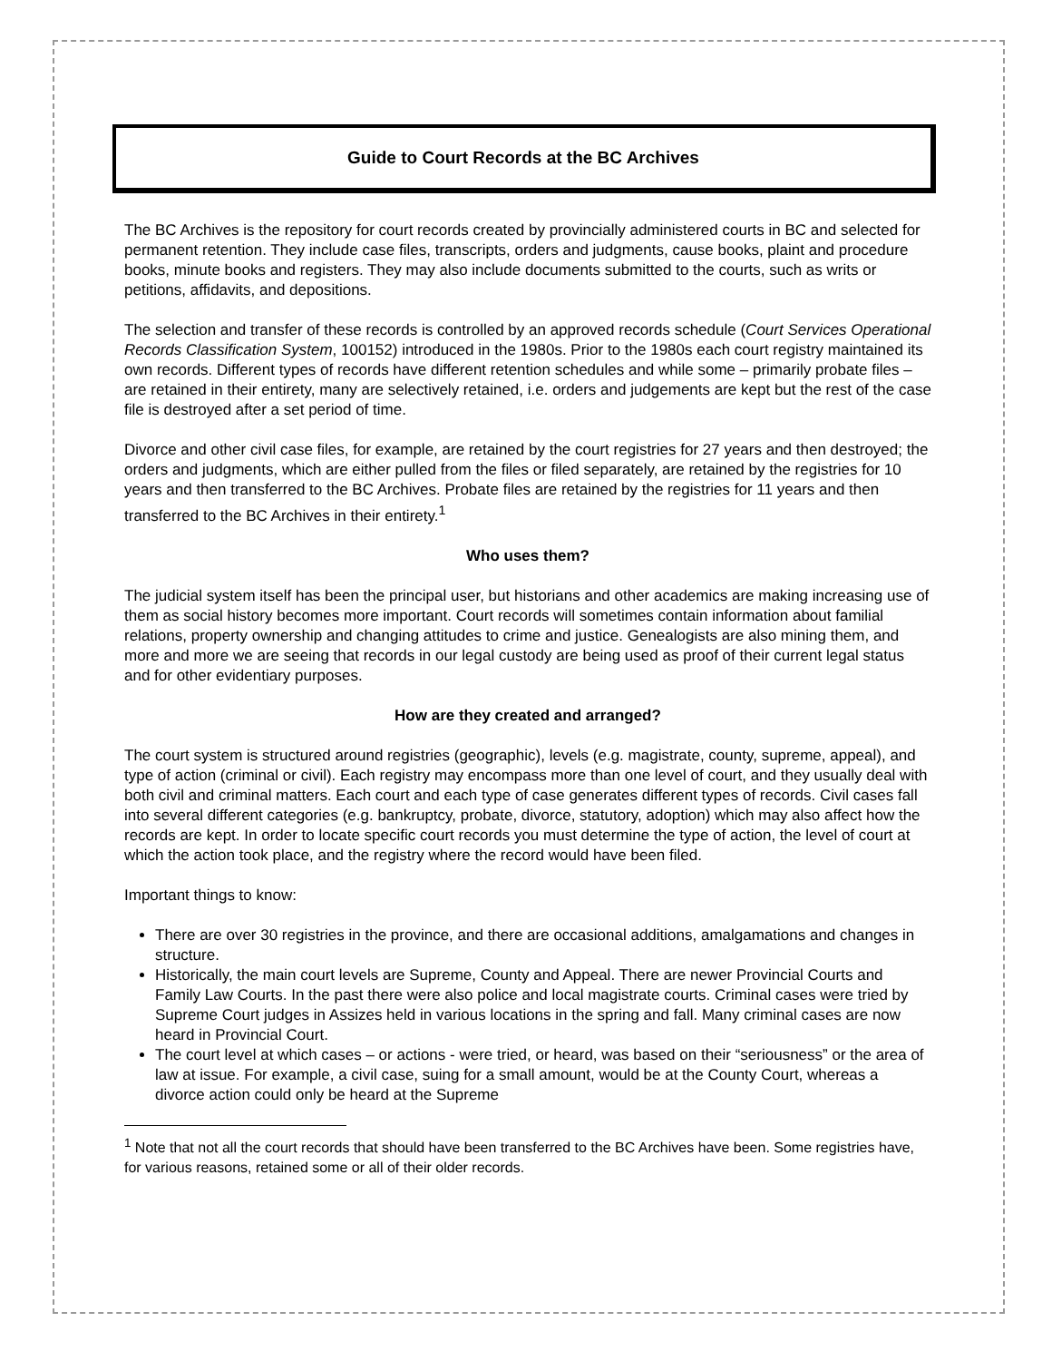Guide to Court Records at the BC Archives
The BC Archives is the repository for court records created by provincially administered courts in BC and selected for permanent retention. They include case files, transcripts, orders and judgments, cause books, plaint and procedure books, minute books and registers. They may also include documents submitted to the courts, such as writs or petitions, affidavits, and depositions.
The selection and transfer of these records is controlled by an approved records schedule (Court Services Operational Records Classification System, 100152) introduced in the 1980s. Prior to the 1980s each court registry maintained its own records. Different types of records have different retention schedules and while some – primarily probate files – are retained in their entirety, many are selectively retained, i.e. orders and judgements are kept but the rest of the case file is destroyed after a set period of time.
Divorce and other civil case files, for example, are retained by the court registries for 27 years and then destroyed; the orders and judgments, which are either pulled from the files or filed separately, are retained by the registries for 10 years and then transferred to the BC Archives. Probate files are retained by the registries for 11 years and then transferred to the BC Archives in their entirety.<sup>1</sup>
Who uses them?
The judicial system itself has been the principal user, but historians and other academics are making increasing use of them as social history becomes more important. Court records will sometimes contain information about familial relations, property ownership and changing attitudes to crime and justice. Genealogists are also mining them, and more and more we are seeing that records in our legal custody are being used as proof of their current legal status and for other evidentiary purposes.
How are they created and arranged?
The court system is structured around registries (geographic), levels (e.g. magistrate, county, supreme, appeal), and type of action (criminal or civil). Each registry may encompass more than one level of court, and they usually deal with both civil and criminal matters. Each court and each type of case generates different types of records. Civil cases fall into several different categories (e.g. bankruptcy, probate, divorce, statutory, adoption) which may also affect how the records are kept. In order to locate specific court records you must determine the type of action, the level of court at which the action took place, and the registry where the record would have been filed.
Important things to know:
There are over 30 registries in the province, and there are occasional additions, amalgamations and changes in structure.
Historically, the main court levels are Supreme, County and Appeal. There are newer Provincial Courts and Family Law Courts. In the past there were also police and local magistrate courts. Criminal cases were tried by Supreme Court judges in Assizes held in various locations in the spring and fall. Many criminal cases are now heard in Provincial Court.
The court level at which cases – or actions - were tried, or heard, was based on their “seriousness” or the area of law at issue. For example, a civil case, suing for a small amount, would be at the County Court, whereas a divorce action could only be heard at the Supreme
<sup>1</sup> Note that not all the court records that should have been transferred to the BC Archives have been. Some registries have, for various reasons, retained some or all of their older records.